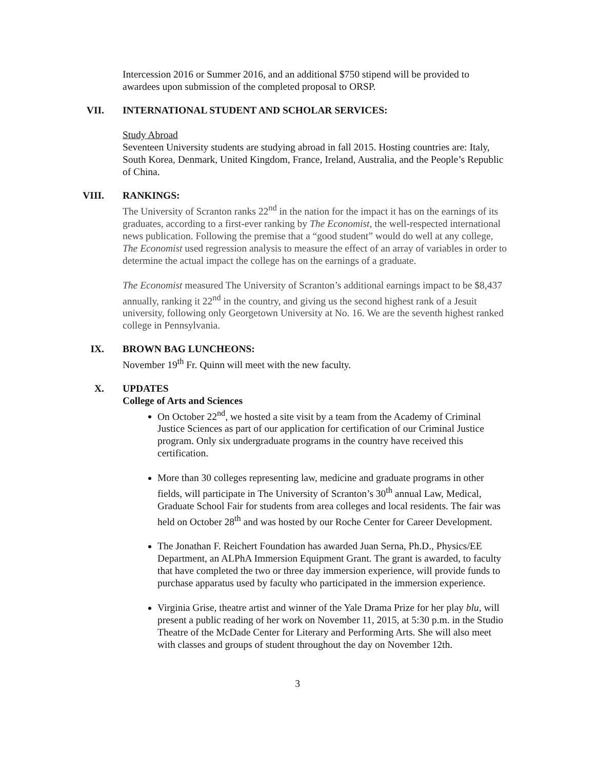Intercession 2016 or Summer 2016, and an additional $750 stipend will be provided to awardees upon submission of the completed proposal to ORSP.
VII. INTERNATIONAL STUDENT AND SCHOLAR SERVICES:
Study Abroad
Seventeen University students are studying abroad in fall 2015. Hosting countries are: Italy, South Korea, Denmark, United Kingdom, France, Ireland, Australia, and the People’s Republic of China.
VIII. RANKINGS:
The University of Scranton ranks 22<sup>nd</sup> in the nation for the impact it has on the earnings of its graduates, according to a first-ever ranking by The Economist, the well-respected international news publication. Following the premise that a “good student” would do well at any college, The Economist used regression analysis to measure the effect of an array of variables in order to determine the actual impact the college has on the earnings of a graduate.
The Economist measured The University of Scranton’s additional earnings impact to be $8,437 annually, ranking it 22<sup>nd</sup> in the country, and giving us the second highest rank of a Jesuit university, following only Georgetown University at No. 16. We are the seventh highest ranked college in Pennsylvania.
IX. BROWN BAG LUNCHEONS:
November 19<sup>th</sup> Fr. Quinn will meet with the new faculty.
X. UPDATES
College of Arts and Sciences
On October 22<sup>nd</sup>, we hosted a site visit by a team from the Academy of Criminal Justice Sciences as part of our application for certification of our Criminal Justice program. Only six undergraduate programs in the country have received this certification.
More than 30 colleges representing law, medicine and graduate programs in other fields, will participate in The University of Scranton’s 30<sup>th</sup> annual Law, Medical, Graduate School Fair for students from area colleges and local residents. The fair was held on October 28<sup>th</sup> and was hosted by our Roche Center for Career Development.
The Jonathan F. Reichert Foundation has awarded Juan Serna, Ph.D., Physics/EE Department, an ALPhA Immersion Equipment Grant. The grant is awarded, to faculty that have completed the two or three day immersion experience, will provide funds to purchase apparatus used by faculty who participated in the immersion experience.
Virginia Grise, theatre artist and winner of the Yale Drama Prize for her play blu, will present a public reading of her work on November 11, 2015, at 5:30 p.m. in the Studio Theatre of the McDade Center for Literary and Performing Arts. She will also meet with classes and groups of student throughout the day on November 12th.
3